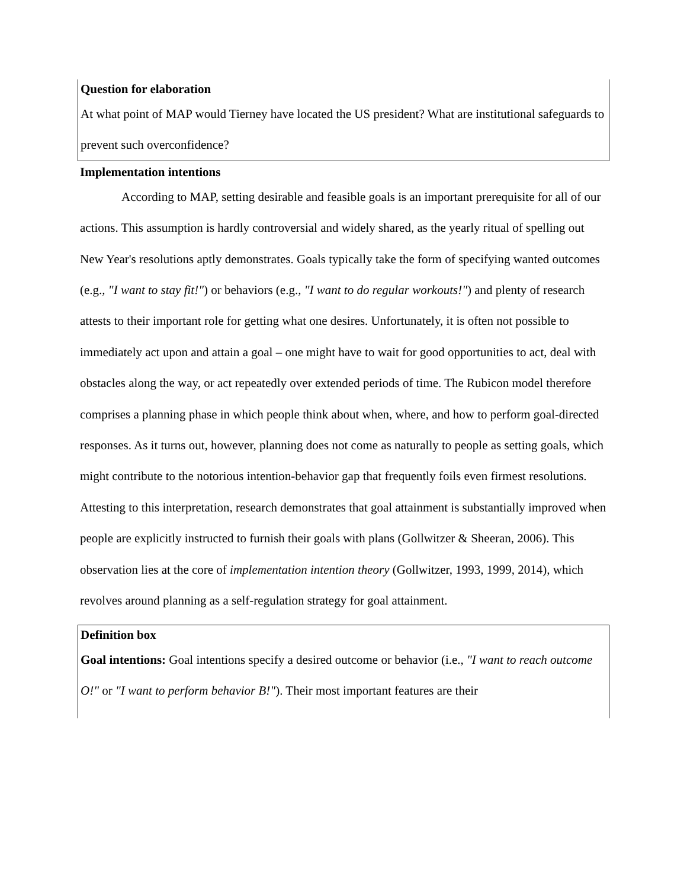Question for elaboration
At what point of MAP would Tierney have located the US president? What are institutional safeguards to prevent such overconfidence?
Implementation intentions
According to MAP, setting desirable and feasible goals is an important prerequisite for all of our actions. This assumption is hardly controversial and widely shared, as the yearly ritual of spelling out New Year's resolutions aptly demonstrates. Goals typically take the form of specifying wanted outcomes (e.g., "I want to stay fit!") or behaviors (e.g., "I want to do regular workouts!") and plenty of research attests to their important role for getting what one desires. Unfortunately, it is often not possible to immediately act upon and attain a goal – one might have to wait for good opportunities to act, deal with obstacles along the way, or act repeatedly over extended periods of time. The Rubicon model therefore comprises a planning phase in which people think about when, where, and how to perform goal-directed responses. As it turns out, however, planning does not come as naturally to people as setting goals, which might contribute to the notorious intention-behavior gap that frequently foils even firmest resolutions. Attesting to this interpretation, research demonstrates that goal attainment is substantially improved when people are explicitly instructed to furnish their goals with plans (Gollwitzer & Sheeran, 2006). This observation lies at the core of implementation intention theory (Gollwitzer, 1993, 1999, 2014), which revolves around planning as a self-regulation strategy for goal attainment.
Definition box
Goal intentions: Goal intentions specify a desired outcome or behavior (i.e., "I want to reach outcome O!" or "I want to perform behavior B!"). Their most important features are their